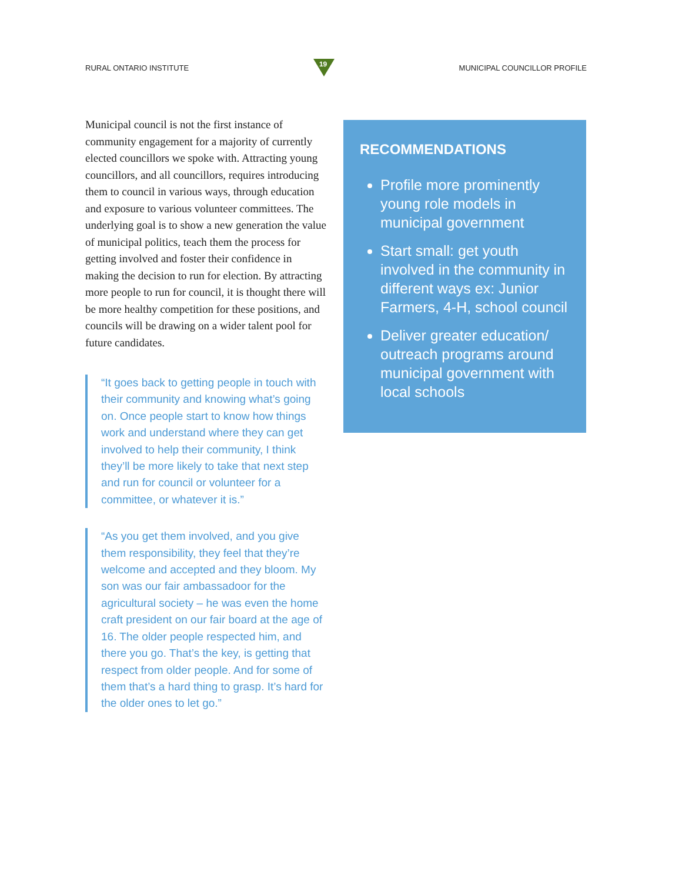RURAL ONTARIO INSTITUTE
19
MUNICIPAL COUNCILLOR PROFILE
Municipal council is not the first instance of community engagement for a majority of currently elected councillors we spoke with. Attracting young councillors, and all councillors, requires introducing them to council in various ways, through education and exposure to various volunteer committees. The underlying goal is to show a new generation the value of municipal politics, teach them the process for getting involved and foster their confidence in making the decision to run for election. By attracting more people to run for council, it is thought there will be more healthy competition for these positions, and councils will be drawing on a wider talent pool for future candidates.
“It goes back to getting people in touch with their community and knowing what’s going on. Once people start to know how things work and understand where they can get involved to help their community, I think they’ll be more likely to take that next step and run for council or volunteer for a committee, or whatever it is.”
“As you get them involved, and you give them responsibility, they feel that they’re welcome and accepted and they bloom. My son was our fair ambassadoor for the agricultural society – he was even the home craft president on our fair board at the age of 16. The older people respected him, and there you go. That’s the key, is getting that respect from older people. And for some of them that’s a hard thing to grasp. It’s hard for the older ones to let go.”
RECOMMENDATIONS
Profile more prominently young role models in municipal government
Start small: get youth involved in the community in different ways ex: Junior Farmers, 4-H, school council
Deliver greater education/ outreach programs around municipal government with local schools